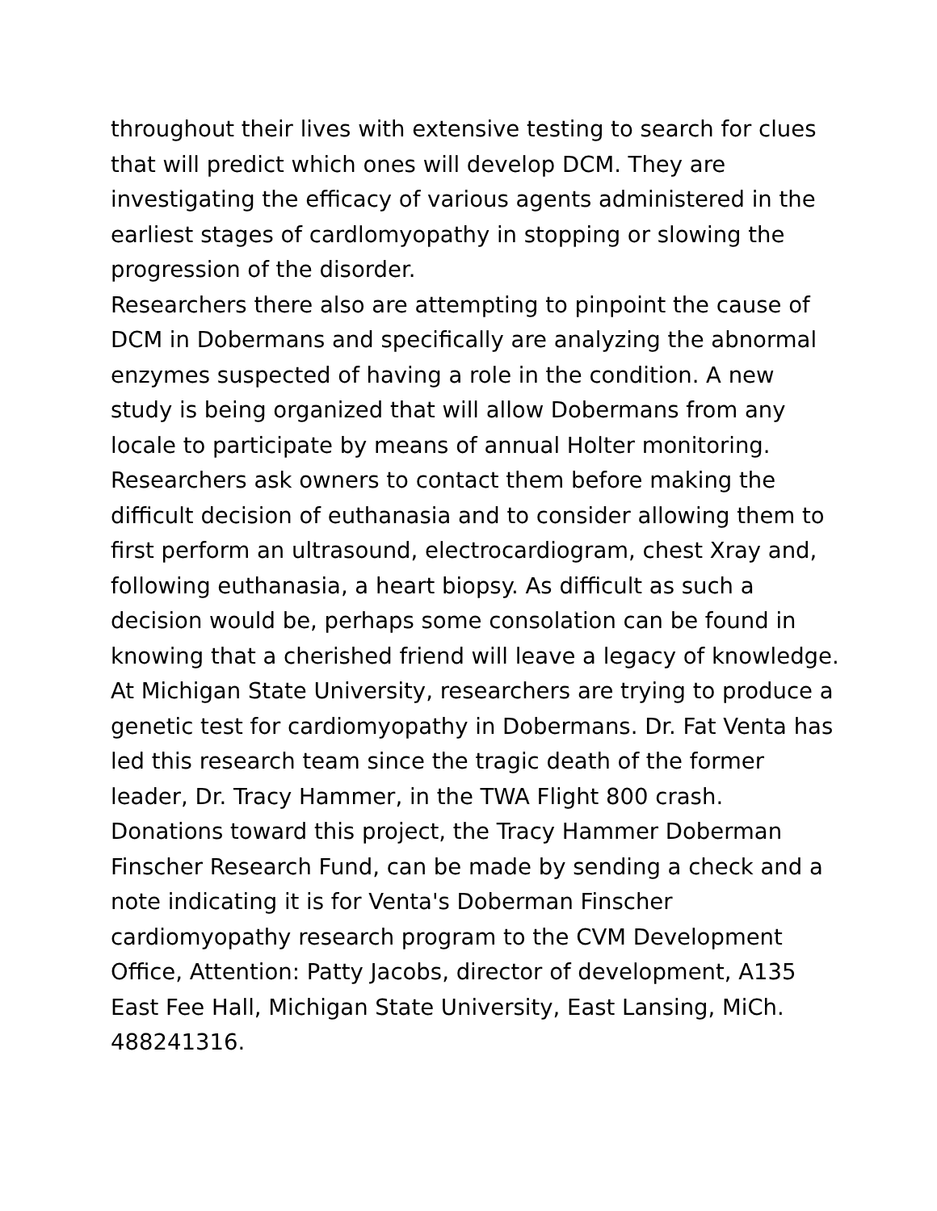throughout their lives with extensive testing to search for clues that will predict which ones will develop DCM. They are investigating the efficacy of various agents administered in the earliest stages of cardlomyopathy in stopping or slowing the progression of the disorder.
Researchers there also are attempting to pinpoint the cause of DCM in Dobermans and specifically are analyzing the abnormal enzymes suspected of having a role in the condition. A new study is being organized that will allow Dobermans from any locale to participate by means of annual Holter monitoring. Researchers ask owners to contact them before making the difficult decision of euthanasia and to consider allowing them to first perform an ultrasound, electrocardiogram, chest Xray and, following euthanasia, a heart biopsy. As difficult as such a decision would be, perhaps some consolation can be found in knowing that a cherished friend will leave a legacy of knowledge.
At Michigan State University, researchers are trying to produce a genetic test for cardiomyopathy in Dobermans. Dr. Fat Venta has led this research team since the tragic death of the former leader, Dr. Tracy Hammer, in the TWA Flight 800 crash. Donations toward this project, the Tracy Hammer Doberman Finscher Research Fund, can be made by sending a check and a note indicating it is for Venta's Doberman Finscher cardiomyopathy research program to the CVM Development Office, Attention: Patty Jacobs, director of development, A135 East Fee Hall, Michigan State University, East Lansing, MiCh. 488241316.